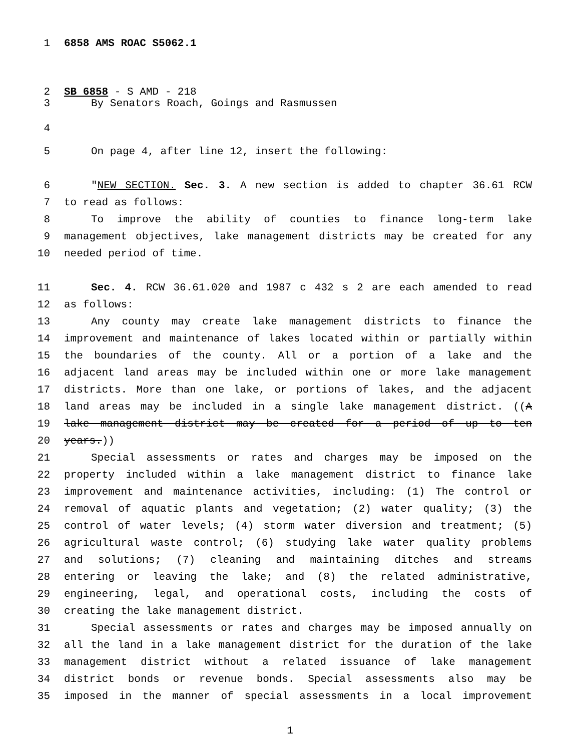1 6858 AMS ROAC S5062.1
2 SB 6858 - S AMD - 218
3 By Senators Roach, Goings and Rasmussen
4
5 On page 4, after line 12, insert the following:
6 "NEW SECTION. Sec. 3. A new section is added to chapter 36.61 RCW
7 to read as follows:
8 To improve the ability of counties to finance long-term lake
9 management objectives, lake management districts may be created for any
10 needed period of time.
11 Sec. 4. RCW 36.61.020 and 1987 c 432 s 2 are each amended to read
12 as follows:
13 Any county may create lake management districts to finance the
14 improvement and maintenance of lakes located within or partially within
15 the boundaries of the county. All or a portion of a lake and the
16 adjacent land areas may be included within one or more lake management
17 districts. More than one lake, or portions of lakes, and the adjacent
18 land areas may be included in a single lake management district. ((A
19 lake management district may be created for a period of up to ten
20 years.))
21 Special assessments or rates and charges may be imposed on the
22 property included within a lake management district to finance lake
23 improvement and maintenance activities, including: (1) The control or
24 removal of aquatic plants and vegetation; (2) water quality; (3) the
25 control of water levels; (4) storm water diversion and treatment; (5)
26 agricultural waste control; (6) studying lake water quality problems
27 and solutions; (7) cleaning and maintaining ditches and streams
28 entering or leaving the lake; and (8) the related administrative,
29 engineering, legal, and operational costs, including the costs of
30 creating the lake management district.
31 Special assessments or rates and charges may be imposed annually on
32 all the land in a lake management district for the duration of the lake
33 management district without a related issuance of lake management
34 district bonds or revenue bonds. Special assessments also may be
35 imposed in the manner of special assessments in a local improvement
1